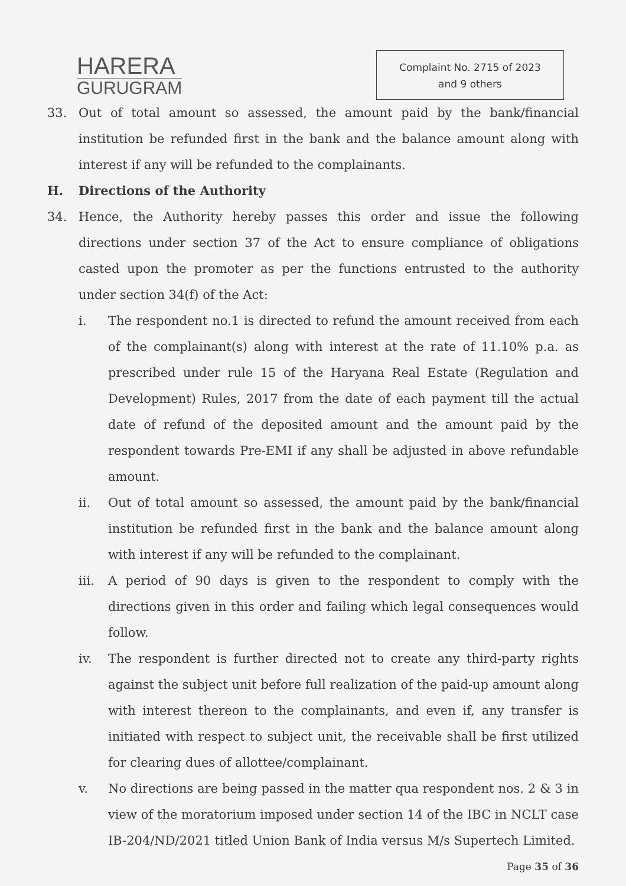HARERA
GURUGRAM
Complaint No. 2715 of 2023
and 9 others
33. Out of total amount so assessed, the amount paid by the bank/financial institution be refunded first in the bank and the balance amount along with interest if any will be refunded to the complainants.
H. Directions of the Authority
34. Hence, the Authority hereby passes this order and issue the following directions under section 37 of the Act to ensure compliance of obligations casted upon the promoter as per the functions entrusted to the authority under section 34(f) of the Act:
i. The respondent no.1 is directed to refund the amount received from each of the complainant(s) along with interest at the rate of 11.10% p.a. as prescribed under rule 15 of the Haryana Real Estate (Regulation and Development) Rules, 2017 from the date of each payment till the actual date of refund of the deposited amount and the amount paid by the respondent towards Pre-EMI if any shall be adjusted in above refundable amount.
ii. Out of total amount so assessed, the amount paid by the bank/financial institution be refunded first in the bank and the balance amount along with interest if any will be refunded to the complainant.
iii. A period of 90 days is given to the respondent to comply with the directions given in this order and failing which legal consequences would follow.
iv. The respondent is further directed not to create any third-party rights against the subject unit before full realization of the paid-up amount along with interest thereon to the complainants, and even if, any transfer is initiated with respect to subject unit, the receivable shall be first utilized for clearing dues of allottee/complainant.
v. No directions are being passed in the matter qua respondent nos. 2 & 3 in view of the moratorium imposed under section 14 of the IBC in NCLT case IB-204/ND/2021 titled Union Bank of India versus M/s Supertech Limited.
Page 35 of 36